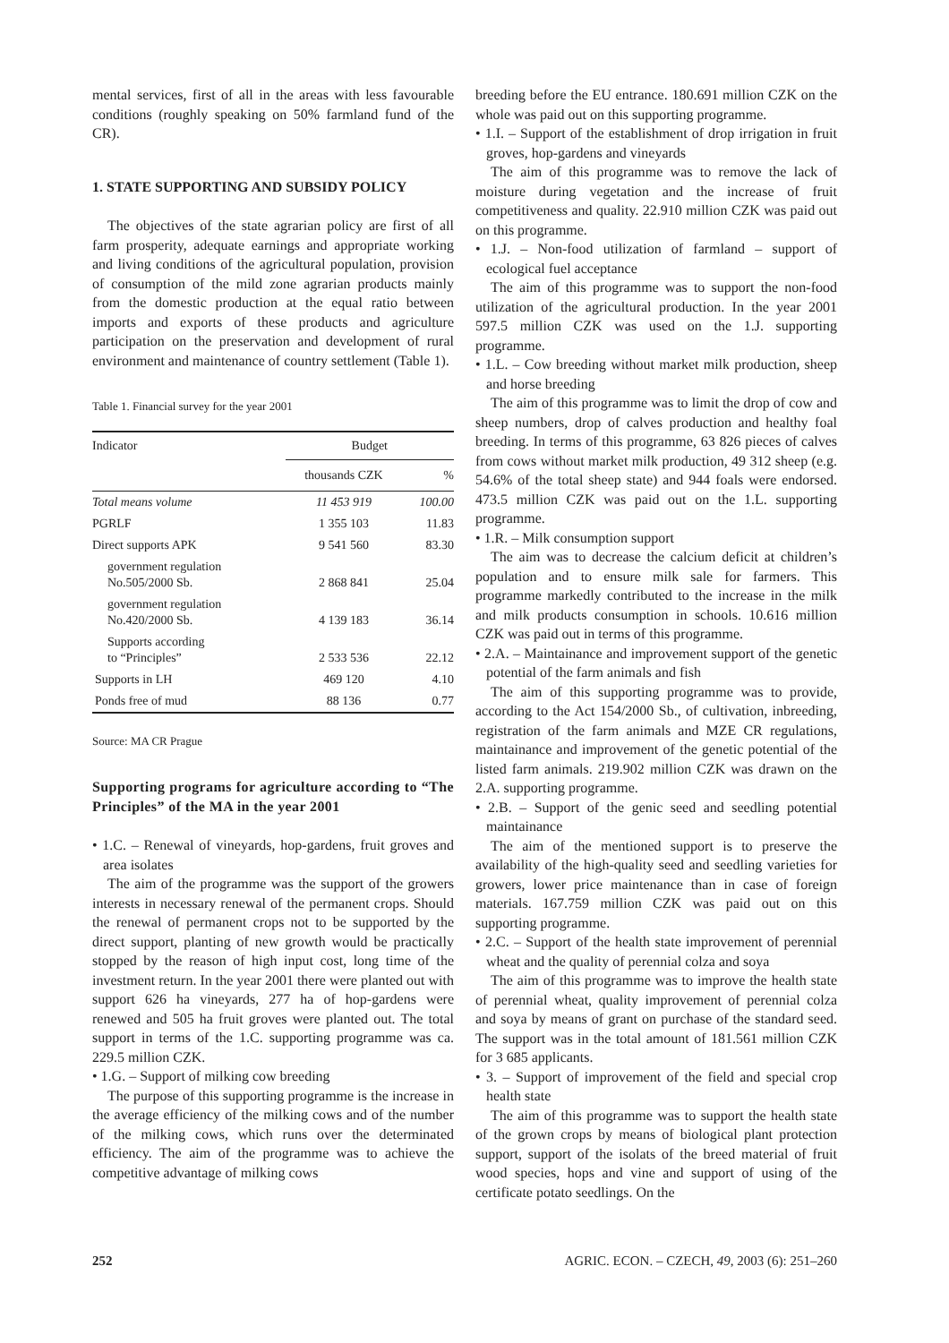mental services, first of all in the areas with less favourable conditions (roughly speaking on 50% farmland fund of the CR).
1. STATE SUPPORTING AND SUBSIDY POLICY
The objectives of the state agrarian policy are first of all farm prosperity, adequate earnings and appropriate working and living conditions of the agricultural population, provision of consumption of the mild zone agrarian products mainly from the domestic production at the equal ratio between imports and exports of these products and agriculture participation on the preservation and development of rural environment and maintenance of country settlement (Table 1).
Table 1. Financial survey for the year 2001
| Indicator | Budget | |
| --- | --- | --- |
| | thousands CZK | % |
| Total means volume | 11 453 919 | 100.00 |
| PGRLF | 1 355 103 | 11.83 |
| Direct supports APK | 9 541 560 | 83.30 |
| government regulation No.505/2000 Sb. | 2 868 841 | 25.04 |
| government regulation No.420/2000 Sb. | 4 139 183 | 36.14 |
| Supports according to “Principles” | 2 533 536 | 22.12 |
| Supports in LH | 469 120 | 4.10 |
| Ponds free of mud | 88 136 | 0.77 |
Source: MA CR Prague
Supporting programs for agriculture according to “The Principles” of the MA in the year 2001
• 1.C. – Renewal of vineyards, hop-gardens, fruit groves and area isolates
The aim of the programme was the support of the growers interests in necessary renewal of the permanent crops. Should the renewal of permanent crops not to be supported by the direct support, planting of new growth would be practically stopped by the reason of high input cost, long time of the investment return. In the year 2001 there were planted out with support 626 ha vineyards, 277 ha of hop-gardens were renewed and 505 ha fruit groves were planted out. The total support in terms of the 1.C. supporting programme was ca. 229.5 million CZK.
• 1.G. – Support of milking cow breeding
The purpose of this supporting programme is the increase in the average efficiency of the milking cows and of the number of the milking cows, which runs over the determinated efficiency. The aim of the programme was to achieve the competitive advantage of milking cows
breeding before the EU entrance. 180.691 million CZK on the whole was paid out on this supporting programme.
• 1.I. – Support of the establishment of drop irrigation in fruit groves, hop-gardens and vineyards
The aim of this programme was to remove the lack of moisture during vegetation and the increase of fruit competitiveness and quality. 22.910 million CZK was paid out on this programme.
• 1.J. – Non-food utilization of farmland – support of ecological fuel acceptance
The aim of this programme was to support the non-food utilization of the agricultural production. In the year 2001 597.5 million CZK was used on the 1.J. supporting programme.
• 1.L. – Cow breeding without market milk production, sheep and horse breeding
The aim of this programme was to limit the drop of cow and sheep numbers, drop of calves production and healthy foal breeding. In terms of this programme, 63 826 pieces of calves from cows without market milk production, 49 312 sheep (e.g. 54.6% of the total sheep state) and 944 foals were endorsed. 473.5 million CZK was paid out on the 1.L. supporting programme.
• 1.R. – Milk consumption support
The aim was to decrease the calcium deficit at children’s population and to ensure milk sale for farmers. This programme markedly contributed to the increase in the milk and milk products consumption in schools. 10.616 million CZK was paid out in terms of this programme.
• 2.A. – Maintainance and improvement support of the genetic potential of the farm animals and fish
The aim of this supporting programme was to provide, according to the Act 154/2000 Sb., of cultivation, inbreeding, registration of the farm animals and MZE CR regulations, maintainance and improvement of the genetic potential of the listed farm animals. 219.902 million CZK was drawn on the 2.A. supporting programme.
• 2.B. – Support of the genic seed and seedling potential maintainance
The aim of the mentioned support is to preserve the availability of the high-quality seed and seedling varieties for growers, lower price maintenance than in case of foreign materials. 167.759 million CZK was paid out on this supporting programme.
• 2.C. – Support of the health state improvement of perennial wheat and the quality of perennial colza and soya
The aim of this programme was to improve the health state of perennial wheat, quality improvement of perennial colza and soya by means of grant on purchase of the standard seed. The support was in the total amount of 181.561 million CZK for 3 685 applicants.
• 3. – Support of improvement of the field and special crop health state
The aim of this programme was to support the health state of the grown crops by means of biological plant protection support, support of the isolats of the breed material of fruit wood species, hops and vine and support of using of the certificate potato seedlings. On the
252 AGRIC. ECON. – CZECH, 49, 2003 (6): 251–260